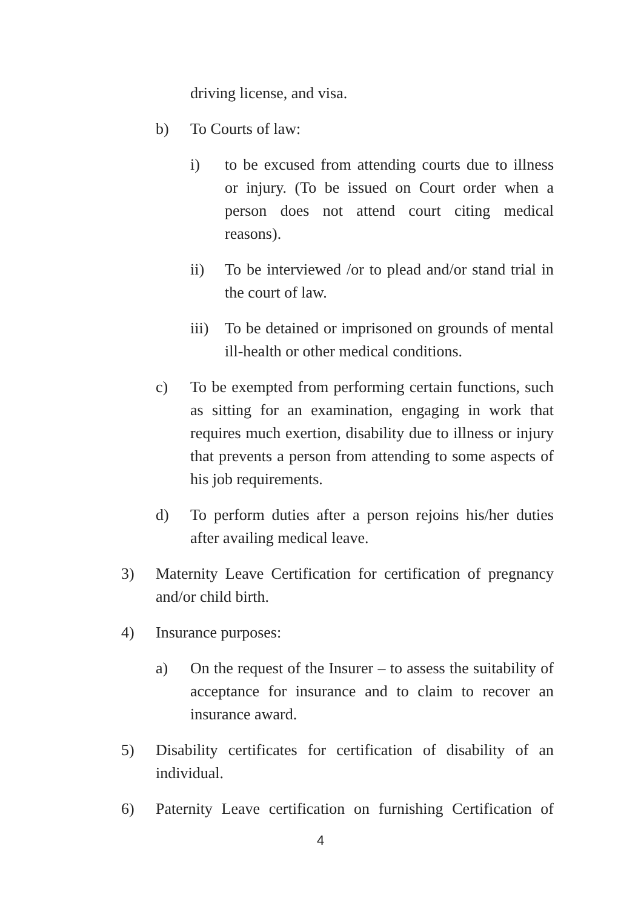driving license, and visa.
b) To Courts of law:
i) to be excused from attending courts due to illness or injury. (To be issued on Court order when a person does not attend court citing medical reasons).
ii) To be interviewed /or to plead and/or stand trial in the court of law.
iii) To be detained or imprisoned on grounds of mental ill-health or other medical conditions.
c) To be exempted from performing certain functions, such as sitting for an examination, engaging in work that requires much exertion, disability due to illness or injury that prevents a person from attending to some aspects of his job requirements.
d) To perform duties after a person rejoins his/her duties after availing medical leave.
3) Maternity Leave Certification for certification of pregnancy and/or child birth.
4) Insurance purposes:
a) On the request of the Insurer – to assess the suitability of acceptance for insurance and to claim to recover an insurance award.
5) Disability certificates for certification of disability of an individual.
6) Paternity Leave certification on furnishing Certification of
4